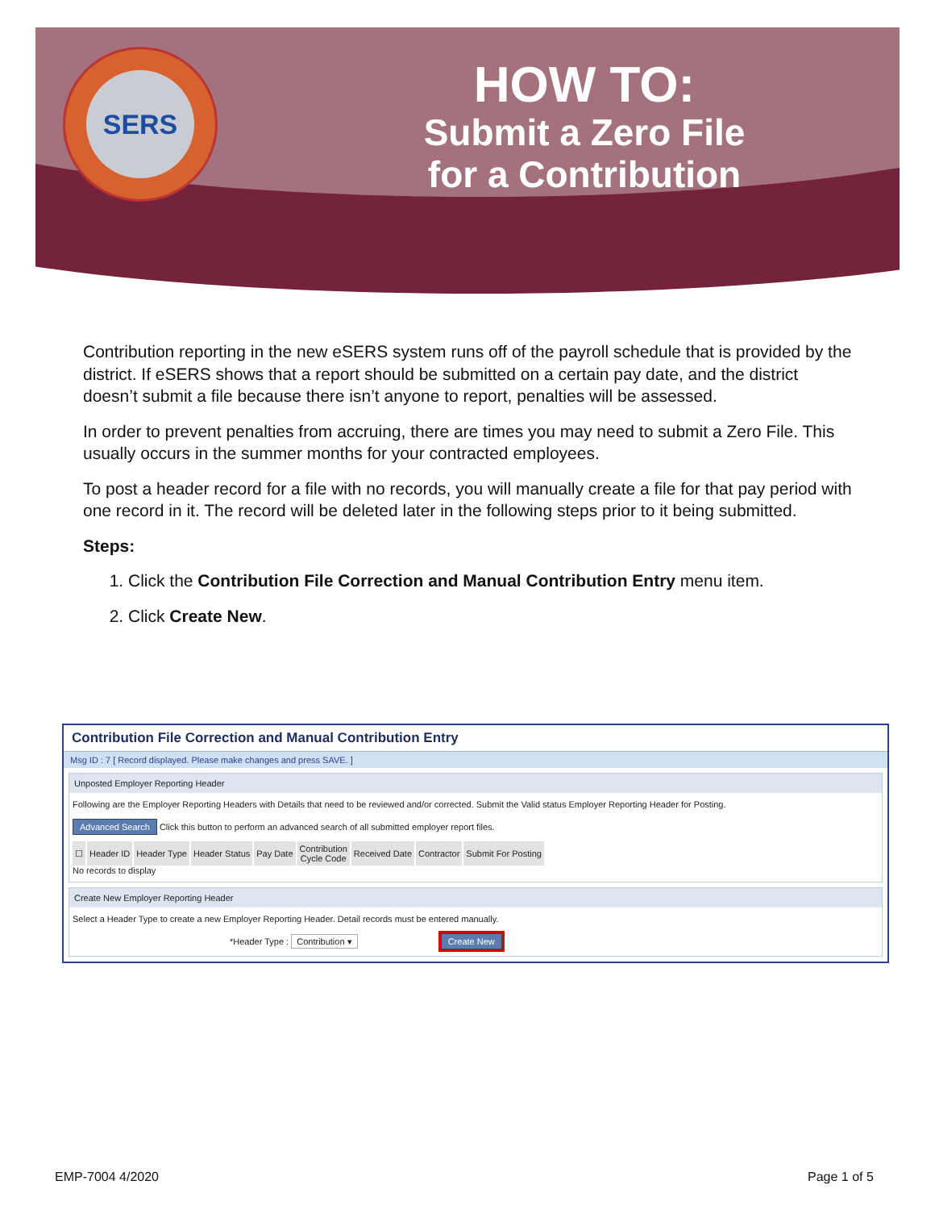SERS
HOW TO:
Submit a Zero File
for a Contribution
Contribution reporting in the new eSERS system runs off of the payroll schedule that is provided by the district. If eSERS shows that a report should be submitted on a certain pay date, and the district doesn’t submit a file because there isn’t anyone to report, penalties will be assessed.
In order to prevent penalties from accruing, there are times you may need to submit a Zero File. This usually occurs in the summer months for your contracted employees.
To post a header record for a file with no records, you will manually create a file for that pay period with one record in it. The record will be deleted later in the following steps prior to it being submitted.
Steps:
1. Click the Contribution File Correction and Manual Contribution Entry menu item.
2. Click Create New.
Contribution File Correction and Manual Contribution Entry
Msg ID : 7 [ Record displayed. Please make changes and press SAVE. ]
Unposted Employer Reporting Header
Following are the Employer Reporting Headers with Details that need to be reviewed and/or corrected. Submit the Valid status Employer Reporting Header for Posting.
Advanced Search Click this button to perform an advanced search of all submitted employer report files.
| ☐ | Header ID | Header Type | Header Status | Pay Date | Contribution Cycle Code | Received Date | Contractor | Submit For Posting |
| --- | --- | --- | --- | --- | --- | --- | --- | --- |
No records to display
Create New Employer Reporting Header
Select a Header Type to create a new Employer Reporting Header. Detail records must be entered manually.
*Header Type : Contribution ▾ Create New
EMP-7004 4/2020 Page 1 of 5